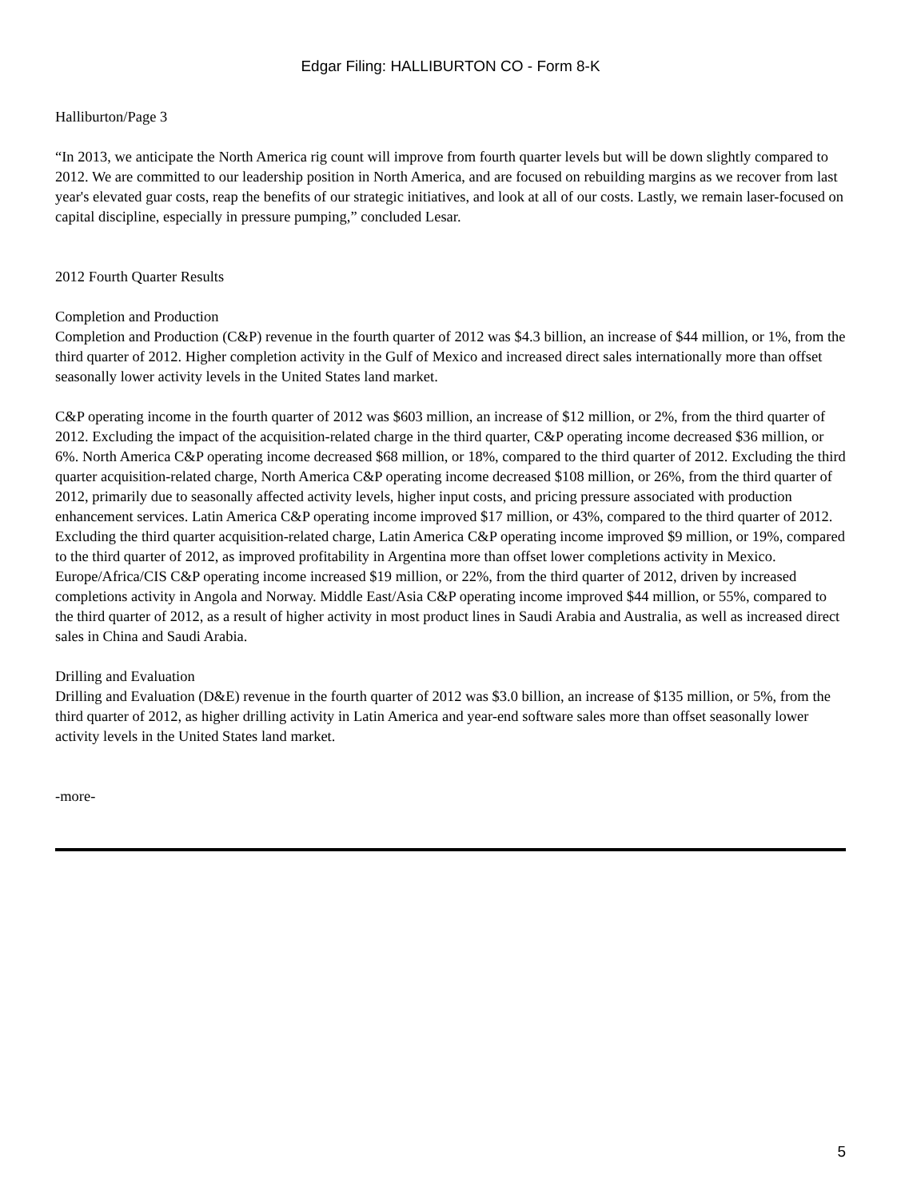Edgar Filing: HALLIBURTON CO - Form 8-K
Halliburton/Page 3
“In 2013, we anticipate the North America rig count will improve from fourth quarter levels but will be down slightly compared to 2012. We are committed to our leadership position in North America, and are focused on rebuilding margins as we recover from last year's elevated guar costs, reap the benefits of our strategic initiatives, and look at all of our costs. Lastly, we remain laser-focused on capital discipline, especially in pressure pumping,” concluded Lesar.
2012 Fourth Quarter Results
Completion and Production
Completion and Production (C&P) revenue in the fourth quarter of 2012 was $4.3 billion, an increase of $44 million, or 1%, from the third quarter of 2012. Higher completion activity in the Gulf of Mexico and increased direct sales internationally more than offset seasonally lower activity levels in the United States land market.
C&P operating income in the fourth quarter of 2012 was $603 million, an increase of $12 million, or 2%, from the third quarter of 2012. Excluding the impact of the acquisition-related charge in the third quarter, C&P operating income decreased $36 million, or 6%. North America C&P operating income decreased $68 million, or 18%, compared to the third quarter of 2012. Excluding the third quarter acquisition-related charge, North America C&P operating income decreased $108 million, or 26%, from the third quarter of 2012, primarily due to seasonally affected activity levels, higher input costs, and pricing pressure associated with production enhancement services. Latin America C&P operating income improved $17 million, or 43%, compared to the third quarter of 2012. Excluding the third quarter acquisition-related charge, Latin America C&P operating income improved $9 million, or 19%, compared to the third quarter of 2012, as improved profitability in Argentina more than offset lower completions activity in Mexico. Europe/Africa/CIS C&P operating income increased $19 million, or 22%, from the third quarter of 2012, driven by increased completions activity in Angola and Norway. Middle East/Asia C&P operating income improved $44 million, or 55%, compared to the third quarter of 2012, as a result of higher activity in most product lines in Saudi Arabia and Australia, as well as increased direct sales in China and Saudi Arabia.
Drilling and Evaluation
Drilling and Evaluation (D&E) revenue in the fourth quarter of 2012 was $3.0 billion, an increase of $135 million, or 5%, from the third quarter of 2012, as higher drilling activity in Latin America and year-end software sales more than offset seasonally lower activity levels in the United States land market.
-more-
5